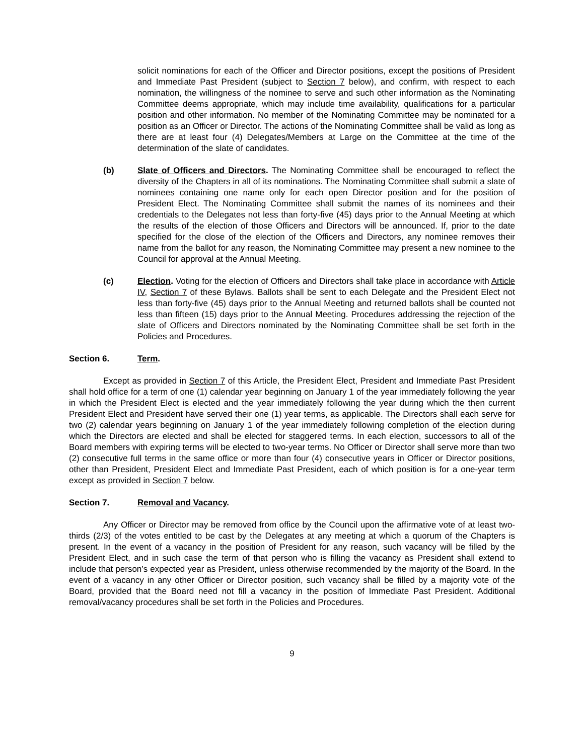solicit nominations for each of the Officer and Director positions, except the positions of President and Immediate Past President (subject to Section 7 below), and confirm, with respect to each nomination, the willingness of the nominee to serve and such other information as the Nominating Committee deems appropriate, which may include time availability, qualifications for a particular position and other information. No member of the Nominating Committee may be nominated for a position as an Officer or Director. The actions of the Nominating Committee shall be valid as long as there are at least four (4) Delegates/Members at Large on the Committee at the time of the determination of the slate of candidates.
(b) Slate of Officers and Directors. The Nominating Committee shall be encouraged to reflect the diversity of the Chapters in all of its nominations. The Nominating Committee shall submit a slate of nominees containing one name only for each open Director position and for the position of President Elect. The Nominating Committee shall submit the names of its nominees and their credentials to the Delegates not less than forty-five (45) days prior to the Annual Meeting at which the results of the election of those Officers and Directors will be announced. If, prior to the date specified for the close of the election of the Officers and Directors, any nominee removes their name from the ballot for any reason, the Nominating Committee may present a new nominee to the Council for approval at the Annual Meeting.
(c) Election. Voting for the election of Officers and Directors shall take place in accordance with Article IV, Section 7 of these Bylaws. Ballots shall be sent to each Delegate and the President Elect not less than forty-five (45) days prior to the Annual Meeting and returned ballots shall be counted not less than fifteen (15) days prior to the Annual Meeting. Procedures addressing the rejection of the slate of Officers and Directors nominated by the Nominating Committee shall be set forth in the Policies and Procedures.
Section 6. Term.
Except as provided in Section 7 of this Article, the President Elect, President and Immediate Past President shall hold office for a term of one (1) calendar year beginning on January 1 of the year immediately following the year in which the President Elect is elected and the year immediately following the year during which the then current President Elect and President have served their one (1) year terms, as applicable. The Directors shall each serve for two (2) calendar years beginning on January 1 of the year immediately following completion of the election during which the Directors are elected and shall be elected for staggered terms. In each election, successors to all of the Board members with expiring terms will be elected to two-year terms. No Officer or Director shall serve more than two (2) consecutive full terms in the same office or more than four (4) consecutive years in Officer or Director positions, other than President, President Elect and Immediate Past President, each of which position is for a one-year term except as provided in Section 7 below.
Section 7. Removal and Vacancy.
Any Officer or Director may be removed from office by the Council upon the affirmative vote of at least two-thirds (2/3) of the votes entitled to be cast by the Delegates at any meeting at which a quorum of the Chapters is present. In the event of a vacancy in the position of President for any reason, such vacancy will be filled by the President Elect, and in such case the term of that person who is filling the vacancy as President shall extend to include that person’s expected year as President, unless otherwise recommended by the majority of the Board. In the event of a vacancy in any other Officer or Director position, such vacancy shall be filled by a majority vote of the Board, provided that the Board need not fill a vacancy in the position of Immediate Past President. Additional removal/vacancy procedures shall be set forth in the Policies and Procedures.
9